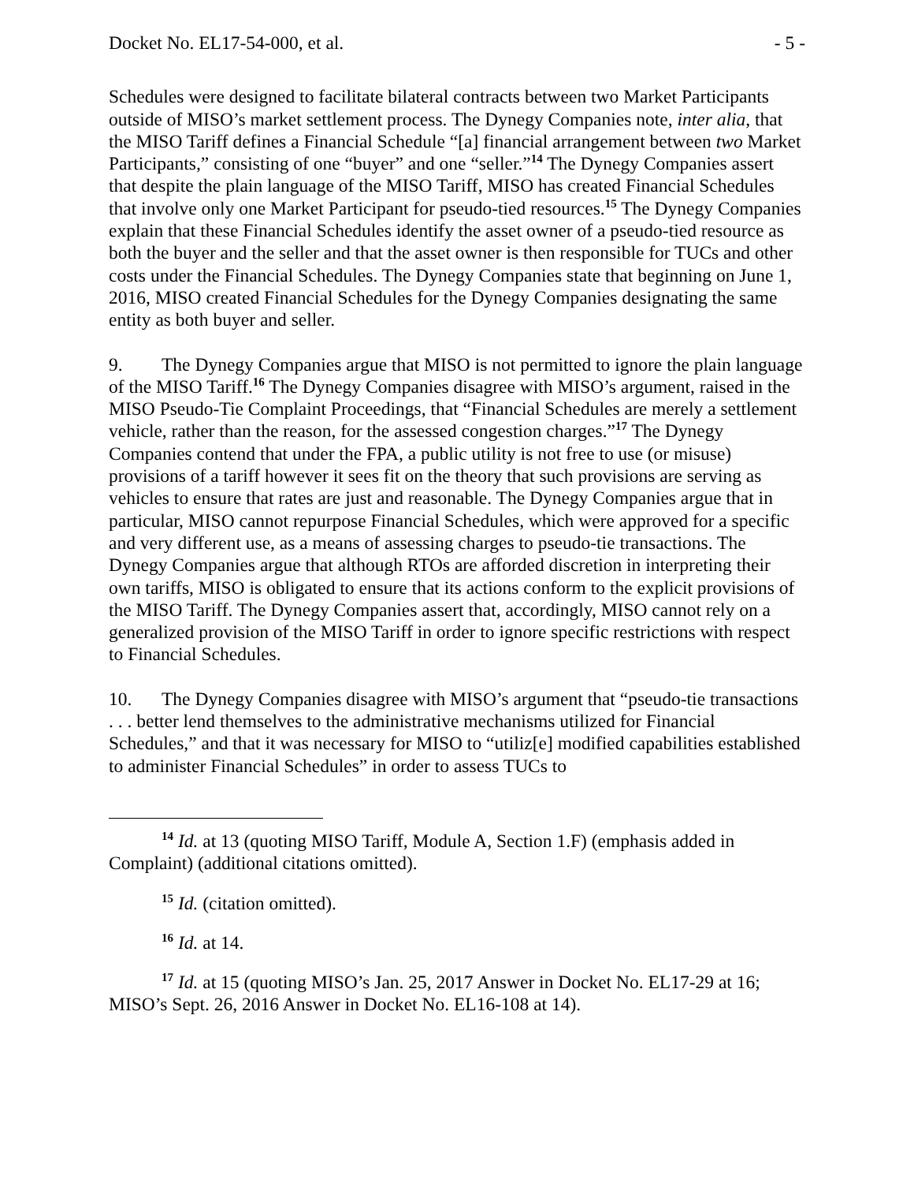Docket No. EL17-54-000, et al. - 5 -
Schedules were designed to facilitate bilateral contracts between two Market Participants outside of MISO’s market settlement process. The Dynegy Companies note, inter alia, that the MISO Tariff defines a Financial Schedule “[a] financial arrangement between two Market Participants,” consisting of one “buyer” and one “seller.”<sup>14</sup> The Dynegy Companies assert that despite the plain language of the MISO Tariff, MISO has created Financial Schedules that involve only one Market Participant for pseudo-tied resources.<sup>15</sup> The Dynegy Companies explain that these Financial Schedules identify the asset owner of a pseudo-tied resource as both the buyer and the seller and that the asset owner is then responsible for TUCs and other costs under the Financial Schedules. The Dynegy Companies state that beginning on June 1, 2016, MISO created Financial Schedules for the Dynegy Companies designating the same entity as both buyer and seller.
9. The Dynegy Companies argue that MISO is not permitted to ignore the plain language of the MISO Tariff.<sup>16</sup> The Dynegy Companies disagree with MISO’s argument, raised in the MISO Pseudo-Tie Complaint Proceedings, that “Financial Schedules are merely a settlement vehicle, rather than the reason, for the assessed congestion charges.”<sup>17</sup> The Dynegy Companies contend that under the FPA, a public utility is not free to use (or misuse) provisions of a tariff however it sees fit on the theory that such provisions are serving as vehicles to ensure that rates are just and reasonable. The Dynegy Companies argue that in particular, MISO cannot repurpose Financial Schedules, which were approved for a specific and very different use, as a means of assessing charges to pseudo-tie transactions. The Dynegy Companies argue that although RTOs are afforded discretion in interpreting their own tariffs, MISO is obligated to ensure that its actions conform to the explicit provisions of the MISO Tariff. The Dynegy Companies assert that, accordingly, MISO cannot rely on a generalized provision of the MISO Tariff in order to ignore specific restrictions with respect to Financial Schedules.
10. The Dynegy Companies disagree with MISO’s argument that “pseudo-tie transactions . . . better lend themselves to the administrative mechanisms utilized for Financial Schedules,” and that it was necessary for MISO to “utiliz[e] modified capabilities established to administer Financial Schedules” in order to assess TUCs to
<sup>14</sup> Id. at 13 (quoting MISO Tariff, Module A, Section 1.F) (emphasis added in Complaint) (additional citations omitted).
<sup>15</sup> Id. (citation omitted).
<sup>16</sup> Id. at 14.
<sup>17</sup> Id. at 15 (quoting MISO’s Jan. 25, 2017 Answer in Docket No. EL17-29 at 16; MISO’s Sept. 26, 2016 Answer in Docket No. EL16-108 at 14).